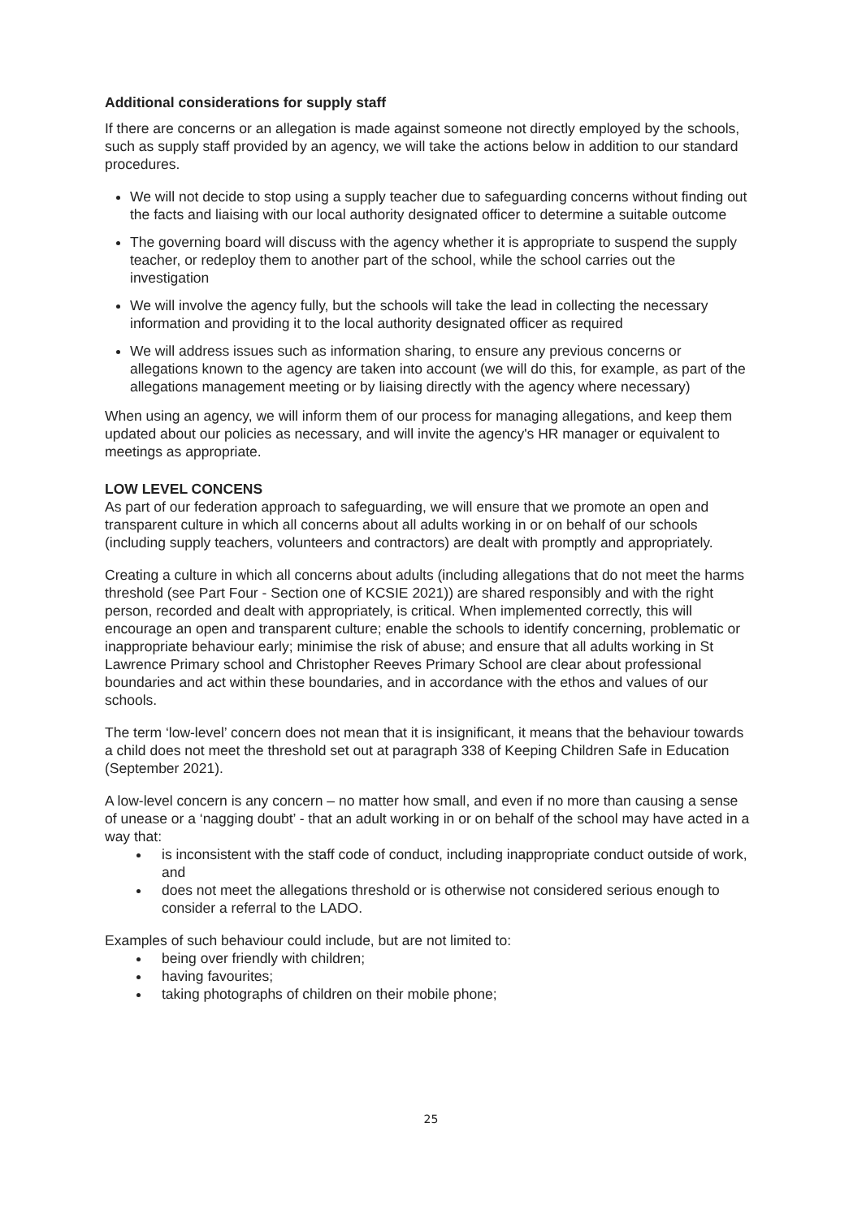Additional considerations for supply staff
If there are concerns or an allegation is made against someone not directly employed by the schools, such as supply staff provided by an agency, we will take the actions below in addition to our standard procedures.
We will not decide to stop using a supply teacher due to safeguarding concerns without finding out the facts and liaising with our local authority designated officer to determine a suitable outcome
The governing board will discuss with the agency whether it is appropriate to suspend the supply teacher, or redeploy them to another part of the school, while the school carries out the investigation
We will involve the agency fully, but the schools will take the lead in collecting the necessary information and providing it to the local authority designated officer as required
We will address issues such as information sharing, to ensure any previous concerns or allegations known to the agency are taken into account (we will do this, for example, as part of the allegations management meeting or by liaising directly with the agency where necessary)
When using an agency, we will inform them of our process for managing allegations, and keep them updated about our policies as necessary, and will invite the agency's HR manager or equivalent to meetings as appropriate.
LOW LEVEL CONCENS
As part of our federation approach to safeguarding, we will ensure that we promote an open and transparent culture in which all concerns about all adults working in or on behalf of our schools (including supply teachers, volunteers and contractors) are dealt with promptly and appropriately.
Creating a culture in which all concerns about adults (including allegations that do not meet the harms threshold (see Part Four - Section one of KCSIE 2021)) are shared responsibly and with the right person, recorded and dealt with appropriately, is critical. When implemented correctly, this will encourage an open and transparent culture; enable the schools to identify concerning, problematic or inappropriate behaviour early; minimise the risk of abuse; and ensure that all adults working in St Lawrence Primary school and Christopher Reeves Primary School are clear about professional boundaries and act within these boundaries, and in accordance with the ethos and values of our schools.
The term ‘low-level’ concern does not mean that it is insignificant, it means that the behaviour towards a child does not meet the threshold set out at paragraph 338 of Keeping Children Safe in Education (September 2021).
A low-level concern is any concern – no matter how small, and even if no more than causing a sense of unease or a ‘nagging doubt’ - that an adult working in or on behalf of the school may have acted in a way that:
is inconsistent with the staff code of conduct, including inappropriate conduct outside of work, and
does not meet the allegations threshold or is otherwise not considered serious enough to consider a referral to the LADO.
Examples of such behaviour could include, but are not limited to:
being over friendly with children;
having favourites;
taking photographs of children on their mobile phone;
25